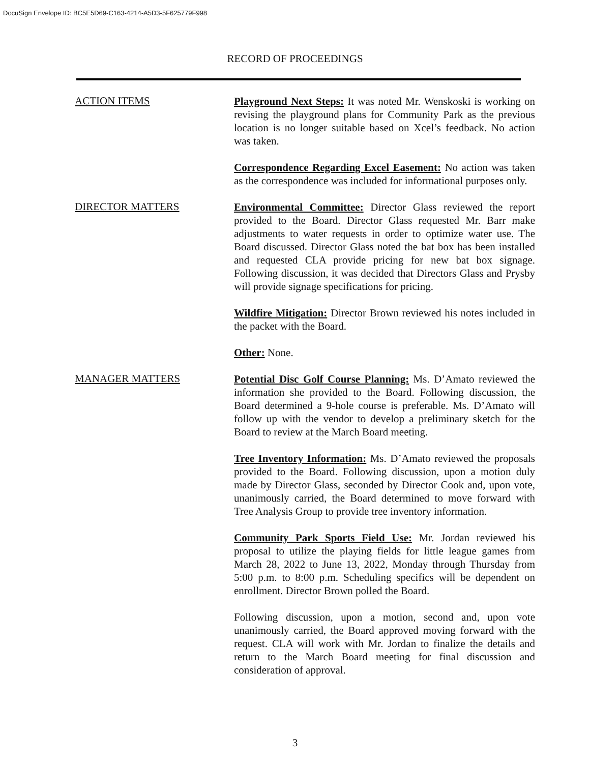DocuSign Envelope ID: BC5E5D69-C163-4214-A5D3-5F625779F998
RECORD OF PROCEEDINGS
ACTION ITEMS
Playground Next Steps: It was noted Mr. Wenskoski is working on revising the playground plans for Community Park as the previous location is no longer suitable based on Xcel’s feedback. No action was taken.
Correspondence Regarding Excel Easement: No action was taken as the correspondence was included for informational purposes only.
DIRECTOR MATTERS
Environmental Committee: Director Glass reviewed the report provided to the Board. Director Glass requested Mr. Barr make adjustments to water requests in order to optimize water use. The Board discussed. Director Glass noted the bat box has been installed and requested CLA provide pricing for new bat box signage. Following discussion, it was decided that Directors Glass and Prysby will provide signage specifications for pricing.
Wildfire Mitigation: Director Brown reviewed his notes included in the packet with the Board.
Other: None.
MANAGER MATTERS
Potential Disc Golf Course Planning: Ms. D’Amato reviewed the information she provided to the Board. Following discussion, the Board determined a 9-hole course is preferable. Ms. D’Amato will follow up with the vendor to develop a preliminary sketch for the Board to review at the March Board meeting.
Tree Inventory Information: Ms. D’Amato reviewed the proposals provided to the Board. Following discussion, upon a motion duly made by Director Glass, seconded by Director Cook and, upon vote, unanimously carried, the Board determined to move forward with Tree Analysis Group to provide tree inventory information.
Community Park Sports Field Use: Mr. Jordan reviewed his proposal to utilize the playing fields for little league games from March 28, 2022 to June 13, 2022, Monday through Thursday from 5:00 p.m. to 8:00 p.m. Scheduling specifics will be dependent on enrollment. Director Brown polled the Board.
Following discussion, upon a motion, second and, upon vote unanimously carried, the Board approved moving forward with the request. CLA will work with Mr. Jordan to finalize the details and return to the March Board meeting for final discussion and consideration of approval.
3